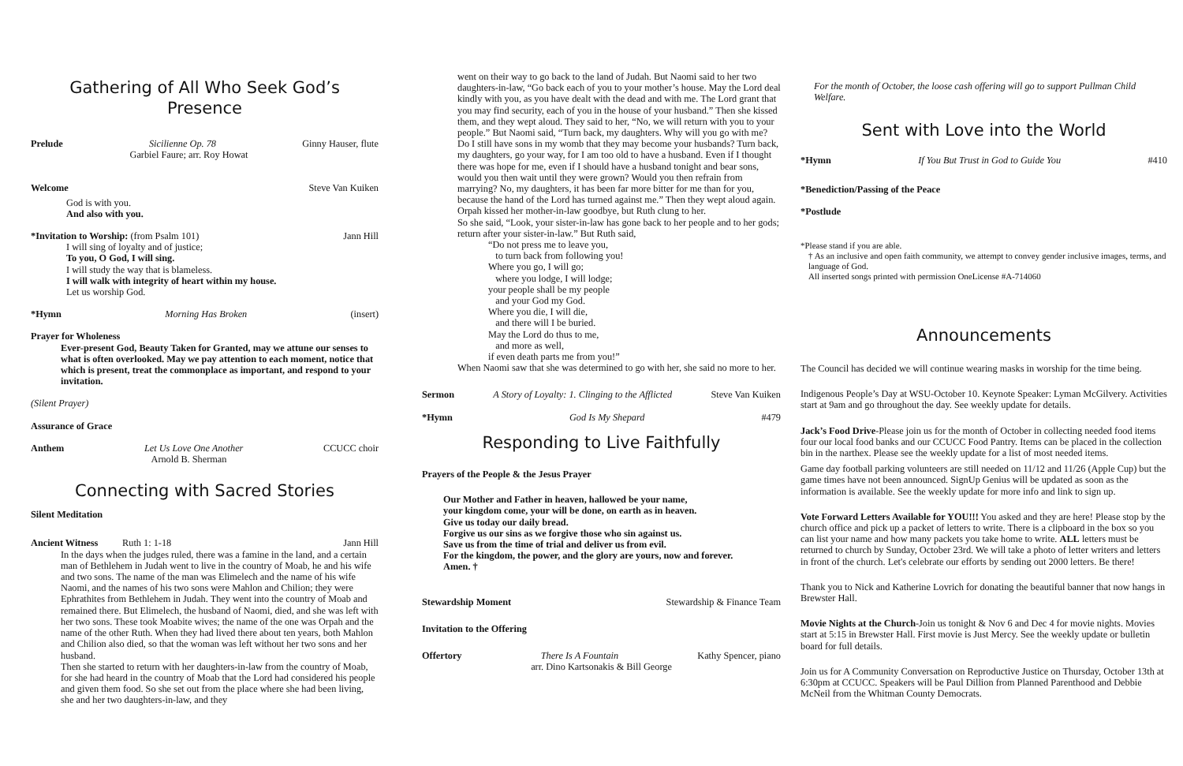Gathering of All Who Seek God’s Presence
Prelude Sicilienne Op. 78 Ginny Hauser, flute
Garbiel Faure; arr. Roy Howat
Welcome Steve Van Kuiken
God is with you.
And also with you.
*Invitation to Worship: (from Psalm 101) Jann Hill
I will sing of loyalty and of justice;
To you, O God, I will sing.
I will study the way that is blameless.
I will walk with integrity of heart within my house.
Let us worship God.
*Hymn Morning Has Broken (insert)
Prayer for Wholeness
Ever-present God, Beauty Taken for Granted, may we attune our senses to what is often overlooked. May we pay attention to each moment, notice that which is present, treat the commonplace as important, and respond to your invitation.
(Silent Prayer)
Assurance of Grace
Anthem Let Us Love One Another CCUCC choir
Arnold B. Sherman
Connecting with Sacred Stories
Silent Meditation
Ancient Witness Ruth 1: 1-18 Jann Hill
In the days when the judges ruled, there was a famine in the land, and a certain man of Bethlehem in Judah went to live in the country of Moab, he and his wife and two sons. The name of the man was Elimelech and the name of his wife Naomi, and the names of his two sons were Mahlon and Chilion; they were Ephrathites from Bethlehem in Judah. They went into the country of Moab and remained there. But Elimelech, the husband of Naomi, died, and she was left with her two sons. These took Moabite wives; the name of the one was Orpah and the name of the other Ruth. When they had lived there about ten years, both Mahlon and Chilion also died, so that the woman was left without her two sons and her husband.
Then she started to return with her daughters-in-law from the country of Moab, for she had heard in the country of Moab that the Lord had considered his people and given them food. So she set out from the place where she had been living, she and her two daughters-in-law, and they
went on their way to go back to the land of Judah. But Naomi said to her two daughters-in-law, “Go back each of you to your mother’s house. May the Lord deal kindly with you, as you have dealt with the dead and with me. The Lord grant that you may find security, each of you in the house of your husband.” Then she kissed them, and they wept aloud. They said to her, “No, we will return with you to your people.” But Naomi said, “Turn back, my daughters. Why will you go with me? Do I still have sons in my womb that they may become your husbands? Turn back, my daughters, go your way, for I am too old to have a husband. Even if I thought there was hope for me, even if I should have a husband tonight and bear sons, would you then wait until they were grown? Would you then refrain from marrying? No, my daughters, it has been far more bitter for me than for you, because the hand of the Lord has turned against me.” Then they wept aloud again. Orpah kissed her mother-in-law goodbye, but Ruth clung to her.
So she said, “Look, your sister-in-law has gone back to her people and to her gods; return after your sister-in-law.” But Ruth said,
“Do not press me to leave you,
to turn back from following you!
Where you go, I will go;
where you lodge, I will lodge;
your people shall be my people
and your God my God.
Where you die, I will die,
and there will I be buried.
May the Lord do thus to me,
and more as well,
if even death parts me from you!”
When Naomi saw that she was determined to go with her, she said no more to her.
Sermon A Story of Loyalty: 1. Clinging to the Afflicted Steve Van Kuiken
*Hymn God Is My Shepard #479
Responding to Live Faithfully
Prayers of the People & the Jesus Prayer
Our Mother and Father in heaven, hallowed be your name,
your kingdom come, your will be done, on earth as in heaven.
Give us today our daily bread.
Forgive us our sins as we forgive those who sin against us.
Save us from the time of trial and deliver us from evil.
For the kingdom, the power, and the glory are yours, now and forever.
Amen. †
Stewardship Moment Stewardship & Finance Team
Invitation to the Offering
Offertory There Is A Fountain Kathy Spencer, piano
arr. Dino Kartsonakis & Bill George
For the month of October, the loose cash offering will go to support Pullman Child Welfare.
Sent with Love into the World
*Hymn If You But Trust in God to Guide You #410
*Benediction/Passing of the Peace
*Postlude
*Please stand if you are able.
† As an inclusive and open faith community, we attempt to convey gender inclusive images, terms, and language of God.
All inserted songs printed with permission OneLicense #A-714060
Announcements
The Council has decided we will continue wearing masks in worship for the time being.
Indigenous People’s Day at WSU-October 10. Keynote Speaker: Lyman McGilvery. Activities start at 9am and go throughout the day. See weekly update for details.
Jack’s Food Drive-Please join us for the month of October in collecting needed food items four our local food banks and our CCUCC Food Pantry. Items can be placed in the collection bin in the narthex. Please see the weekly update for a list of most needed items.
Game day football parking volunteers are still needed on 11/12 and 11/26 (Apple Cup) but the game times have not been announced. SignUp Genius will be updated as soon as the information is available. See the weekly update for more info and link to sign up.
Vote Forward Letters Available for YOU!!! You asked and they are here! Please stop by the church office and pick up a packet of letters to write. There is a clipboard in the box so you can list your name and how many packets you take home to write. ALL letters must be returned to church by Sunday, October 23rd. We will take a photo of letter writers and letters in front of the church. Let's celebrate our efforts by sending out 2000 letters. Be there!
Thank you to Nick and Katherine Lovrich for donating the beautiful banner that now hangs in Brewster Hall.
Movie Nights at the Church-Join us tonight & Nov 6 and Dec 4 for movie nights. Movies start at 5:15 in Brewster Hall. First movie is Just Mercy. See the weekly update or bulletin board for full details.
Join us for A Community Conversation on Reproductive Justice on Thursday, October 13th at 6:30pm at CCUCC. Speakers will be Paul Dillion from Planned Parenthood and Debbie McNeil from the Whitman County Democrats.